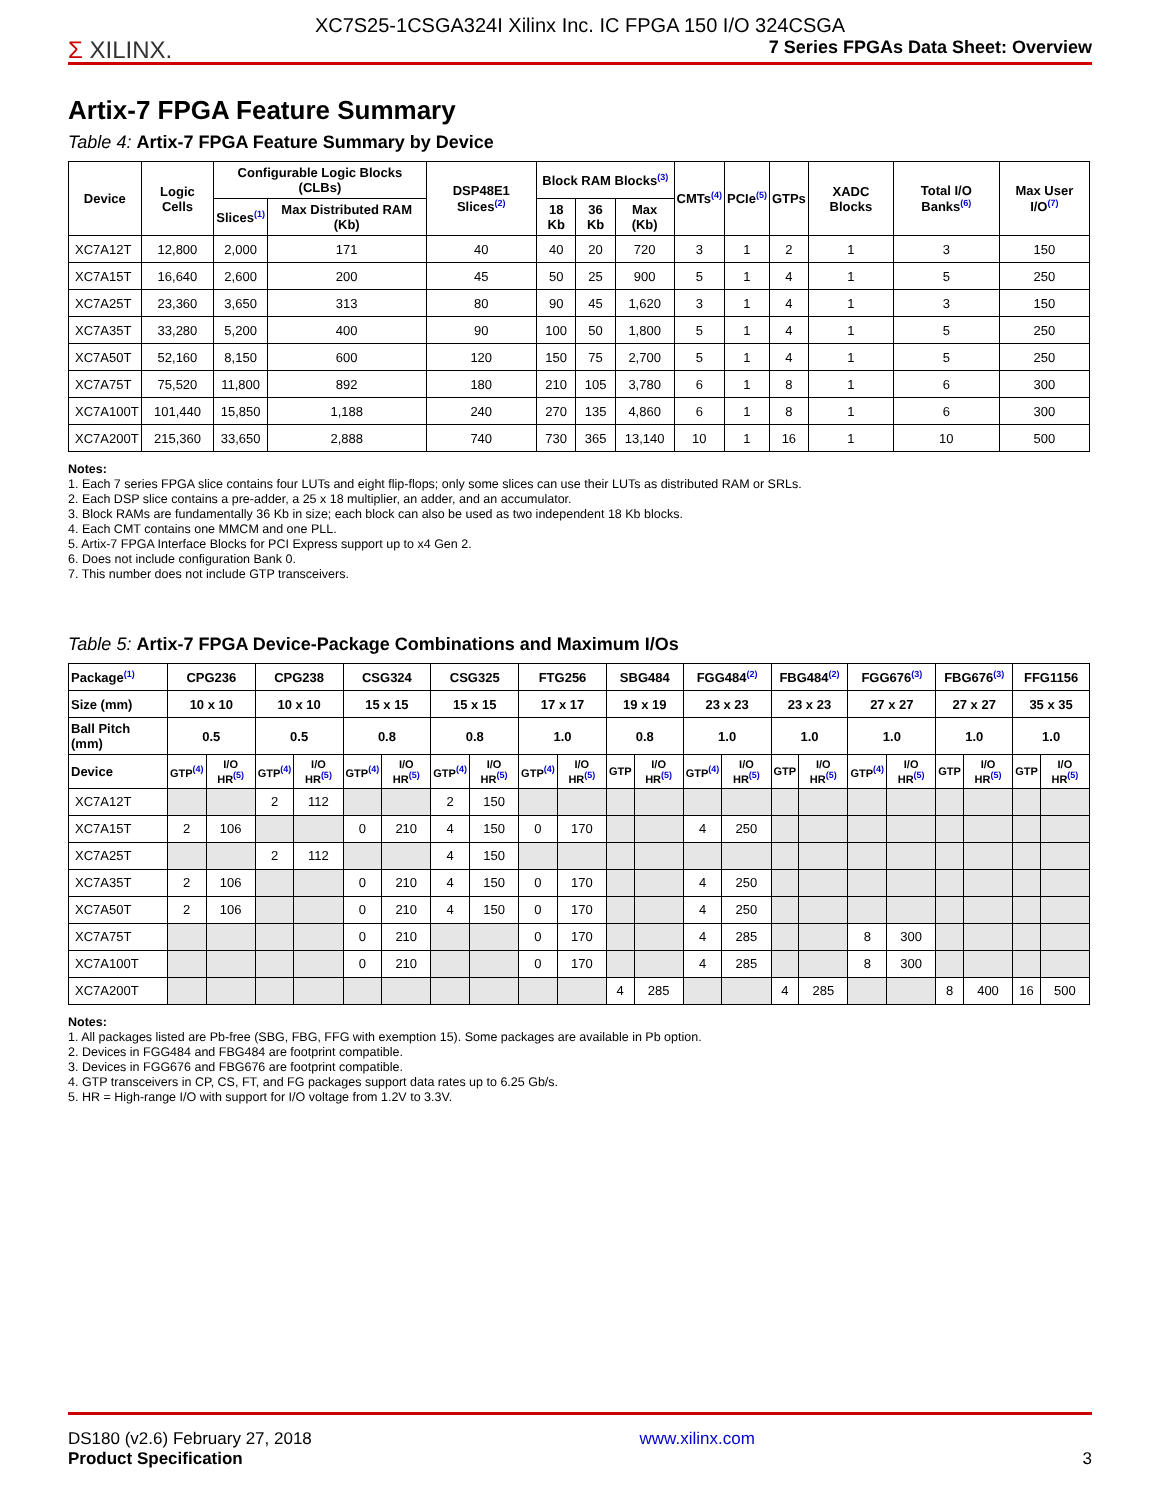Σ XILINX.
XC7S25-1CSGA324I Xilinx Inc. IC FPGA 150 I/O 324CSGA
7 Series FPGAs Data Sheet: Overview
Artix-7 FPGA Feature Summary
Table 4: Artix-7 FPGA Feature Summary by Device
| Device | Logic Cells | Configurable Logic Blocks (CLBs) | | DSP48E1 Slices<sup>(2)</sup> | Block RAM Blocks<sup>(3)</sup> | | | CMTs<sup>(4)</sup> | PCIe<sup>(5)</sup> | GTPs | XADC Blocks | Total I/O Banks<sup>(6)</sup> | Max User I/O<sup>(7)</sup> |
| --- | --- | --- | --- | --- | --- | --- | --- | --- | --- | --- | --- | --- | --- |
| | | Slices<sup>(1)</sup> | Max Distributed RAM (Kb) | | 18 Kb | 36 Kb | Max (Kb) | | | | | | |
| XC7A12T | 12,800 | 2,000 | 171 | 40 | 40 | 20 | 720 | 3 | 1 | 2 | 1 | 3 | 150 |
| XC7A15T | 16,640 | 2,600 | 200 | 45 | 50 | 25 | 900 | 5 | 1 | 4 | 1 | 5 | 250 |
| XC7A25T | 23,360 | 3,650 | 313 | 80 | 90 | 45 | 1,620 | 3 | 1 | 4 | 1 | 3 | 150 |
| XC7A35T | 33,280 | 5,200 | 400 | 90 | 100 | 50 | 1,800 | 5 | 1 | 4 | 1 | 5 | 250 |
| XC7A50T | 52,160 | 8,150 | 600 | 120 | 150 | 75 | 2,700 | 5 | 1 | 4 | 1 | 5 | 250 |
| XC7A75T | 75,520 | 11,800 | 892 | 180 | 210 | 105 | 3,780 | 6 | 1 | 8 | 1 | 6 | 300 |
| XC7A100T | 101,440 | 15,850 | 1,188 | 240 | 270 | 135 | 4,860 | 6 | 1 | 8 | 1 | 6 | 300 |
| XC7A200T | 215,360 | 33,650 | 2,888 | 740 | 730 | 365 | 13,140 | 10 | 1 | 16 | 1 | 10 | 500 |
Notes:
1. Each 7 series FPGA slice contains four LUTs and eight flip-flops; only some slices can use their LUTs as distributed RAM or SRLs.
2. Each DSP slice contains a pre-adder, a 25 x 18 multiplier, an adder, and an accumulator.
3. Block RAMs are fundamentally 36 Kb in size; each block can also be used as two independent 18 Kb blocks.
4. Each CMT contains one MMCM and one PLL.
5. Artix-7 FPGA Interface Blocks for PCI Express support up to x4 Gen 2.
6. Does not include configuration Bank 0.
7. This number does not include GTP transceivers.
Table 5: Artix-7 FPGA Device-Package Combinations and Maximum I/Os
| Package<sup>(1)</sup> | CPG236 | | CPG238 | | CSG324 | | CSG325 | | FTG256 | | SBG484 | | FGG484<sup>(2)</sup> | | FBG484<sup>(2)</sup> | | FGG676<sup>(3)</sup> | | FBG676<sup>(3)</sup> | | FFG1156 | |
| --- | --- | --- | --- | --- | --- | --- | --- | --- | --- | --- | --- | --- | --- | --- | --- | --- | --- | --- | --- | --- | --- | --- |
| Size (mm) | 10 x 10 | | 10 x 10 | | 15 x 15 | | 15 x 15 | | 17 x 17 | | 19 x 19 | | 23 x 23 | | 23 x 23 | | 27 x 27 | | 27 x 27 | | 35 x 35 | |
| Ball Pitch (mm) | 0.5 | | 0.5 | | 0.8 | | 0.8 | | 1.0 | | 0.8 | | 1.0 | | 1.0 | | 1.0 | | 1.0 | | 1.0 | |
| Device | GTP<sup>(4)</sup> | I/O HR<sup>(5)</sup> | GTP<sup>(4)</sup> | I/O HR<sup>(5)</sup> | GTP<sup>(4)</sup> | I/O HR<sup>(5)</sup> | GTP<sup>(4)</sup> | I/O HR<sup>(5)</sup> | GTP<sup>(4)</sup> | I/O HR<sup>(5)</sup> | GTP | I/O HR<sup>(5)</sup> | GTP<sup>(4)</sup> | I/O HR<sup>(5)</sup> | GTP | I/O HR<sup>(5)</sup> | GTP<sup>(4)</sup> | I/O HR<sup>(5)</sup> | GTP | I/O HR<sup>(5)</sup> | GTP | I/O HR<sup>(5)</sup> |
| XC7A12T | | | 2 | 112 | | | 2 | 150 | | | | | | | | | | | | | | |
| XC7A15T | 2 | 106 | | | 0 | 210 | 4 | 150 | 0 | 170 | | | 4 | 250 | | | | | | | | |
| XC7A25T | | | 2 | 112 | | | 4 | 150 | | | | | | | | | | | | | | |
| XC7A35T | 2 | 106 | | | 0 | 210 | 4 | 150 | 0 | 170 | | | 4 | 250 | | | | | | | | |
| XC7A50T | 2 | 106 | | | 0 | 210 | 4 | 150 | 0 | 170 | | | 4 | 250 | | | | | | | | |
| XC7A75T | | | | | 0 | 210 | | | 0 | 170 | | | 4 | 285 | | | 8 | 300 | | | | |
| XC7A100T | | | | | 0 | 210 | | | 0 | 170 | | | 4 | 285 | | | 8 | 300 | | | | |
| XC7A200T | | | | | | | | | | | 4 | 285 | | | 4 | 285 | | | 8 | 400 | 16 | 500 |
Notes:
1. All packages listed are Pb-free (SBG, FBG, FFG with exemption 15). Some packages are available in Pb option.
2. Devices in FGG484 and FBG484 are footprint compatible.
3. Devices in FGG676 and FBG676 are footprint compatible.
4. GTP transceivers in CP, CS, FT, and FG packages support data rates up to 6.25 Gb/s.
5. HR = High-range I/O with support for I/O voltage from 1.2V to 3.3V.
DS180 (v2.6) February 27, 2018
Product Specification
www.xilinx.com
3